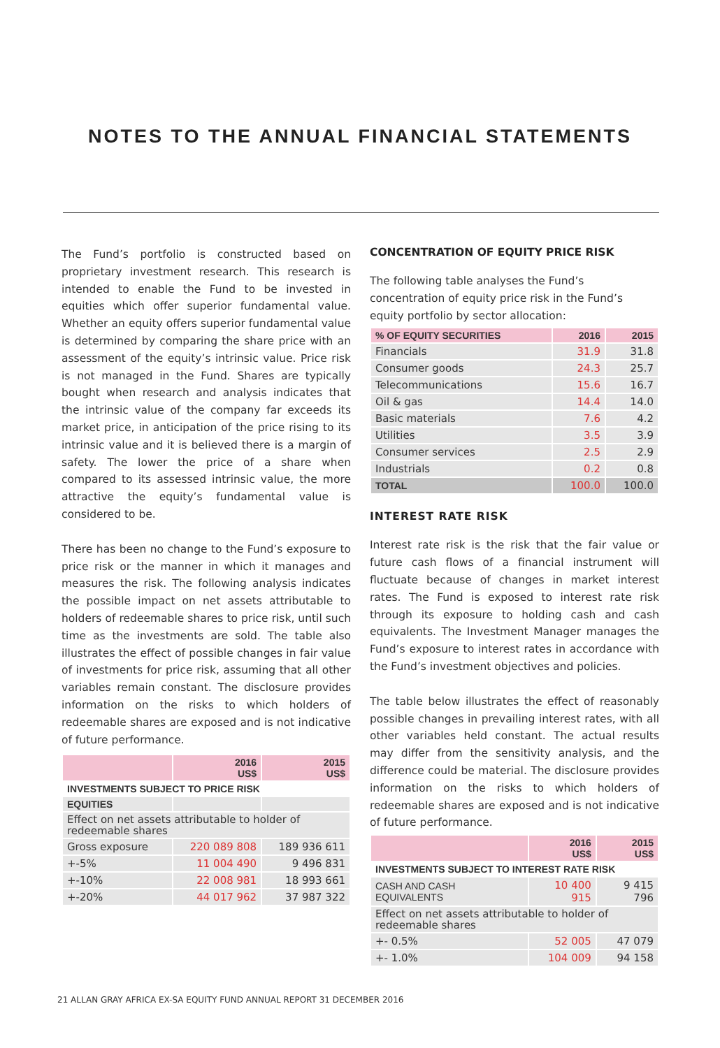NOTES TO THE ANNUAL FINANCIAL STATEMENTS
The Fund’s portfolio is constructed based on proprietary investment research. This research is intended to enable the Fund to be invested in equities which offer superior fundamental value. Whether an equity offers superior fundamental value is determined by comparing the share price with an assessment of the equity’s intrinsic value. Price risk is not managed in the Fund. Shares are typically bought when research and analysis indicates that the intrinsic value of the company far exceeds its market price, in anticipation of the price rising to its intrinsic value and it is believed there is a margin of safety. The lower the price of a share when compared to its assessed intrinsic value, the more attractive the equity’s fundamental value is considered to be.
There has been no change to the Fund’s exposure to price risk or the manner in which it manages and measures the risk. The following analysis indicates the possible impact on net assets attributable to holders of redeemable shares to price risk, until such time as the investments are sold. The table also illustrates the effect of possible changes in fair value of investments for price risk, assuming that all other variables remain constant. The disclosure provides information on the risks to which holders of redeemable shares are exposed and is not indicative of future performance.
| | 2016 US$ | 2015 US$ |
| --- | --- | --- |
| INVESTMENTS SUBJECT TO PRICE RISK | | |
| EQUITIES | | |
| Effect on net assets attributable to holder of redeemable shares | | |
| Gross exposure | 220 089 808 | 189 936 611 |
| +-5% | 11 004 490 | 9 496 831 |
| +-10% | 22 008 981 | 18 993 661 |
| +-20% | 44 017 962 | 37 987 322 |
CONCENTRATION OF EQUITY PRICE RISK
The following table analyses the Fund’s concentration of equity price risk in the Fund’s equity portfolio by sector allocation:
| % OF EQUITY SECURITIES | 2016 | 2015 |
| --- | --- | --- |
| Financials | 31.9 | 31.8 |
| Consumer goods | 24.3 | 25.7 |
| Telecommunications | 15.6 | 16.7 |
| Oil & gas | 14.4 | 14.0 |
| Basic materials | 7.6 | 4.2 |
| Utilities | 3.5 | 3.9 |
| Consumer services | 2.5 | 2.9 |
| Industrials | 0.2 | 0.8 |
| TOTAL | 100.0 | 100.0 |
INTEREST RATE RISK
Interest rate risk is the risk that the fair value or future cash flows of a financial instrument will fluctuate because of changes in market interest rates. The Fund is exposed to interest rate risk through its exposure to holding cash and cash equivalents. The Investment Manager manages the Fund’s exposure to interest rates in accordance with the Fund’s investment objectives and policies.
The table below illustrates the effect of reasonably possible changes in prevailing interest rates, with all other variables held constant. The actual results may differ from the sensitivity analysis, and the difference could be material. The disclosure provides information on the risks to which holders of redeemable shares are exposed and is not indicative of future performance.
| | 2016 US$ | 2015 US$ |
| --- | --- | --- |
| INVESTMENTS SUBJECT TO INTEREST RATE RISK | | |
| CASH AND CASH EQUIVALENTS | 10 400 915 | 9 415 796 |
| Effect on net assets attributable to holder of redeemable shares | | |
| +- 0.5% | 52 005 | 47 079 |
| +- 1.0% | 104 009 | 94 158 |
21 ALLAN GRAY AFRICA EX-SA EQUITY FUND ANNUAL REPORT 31 DECEMBER 2016